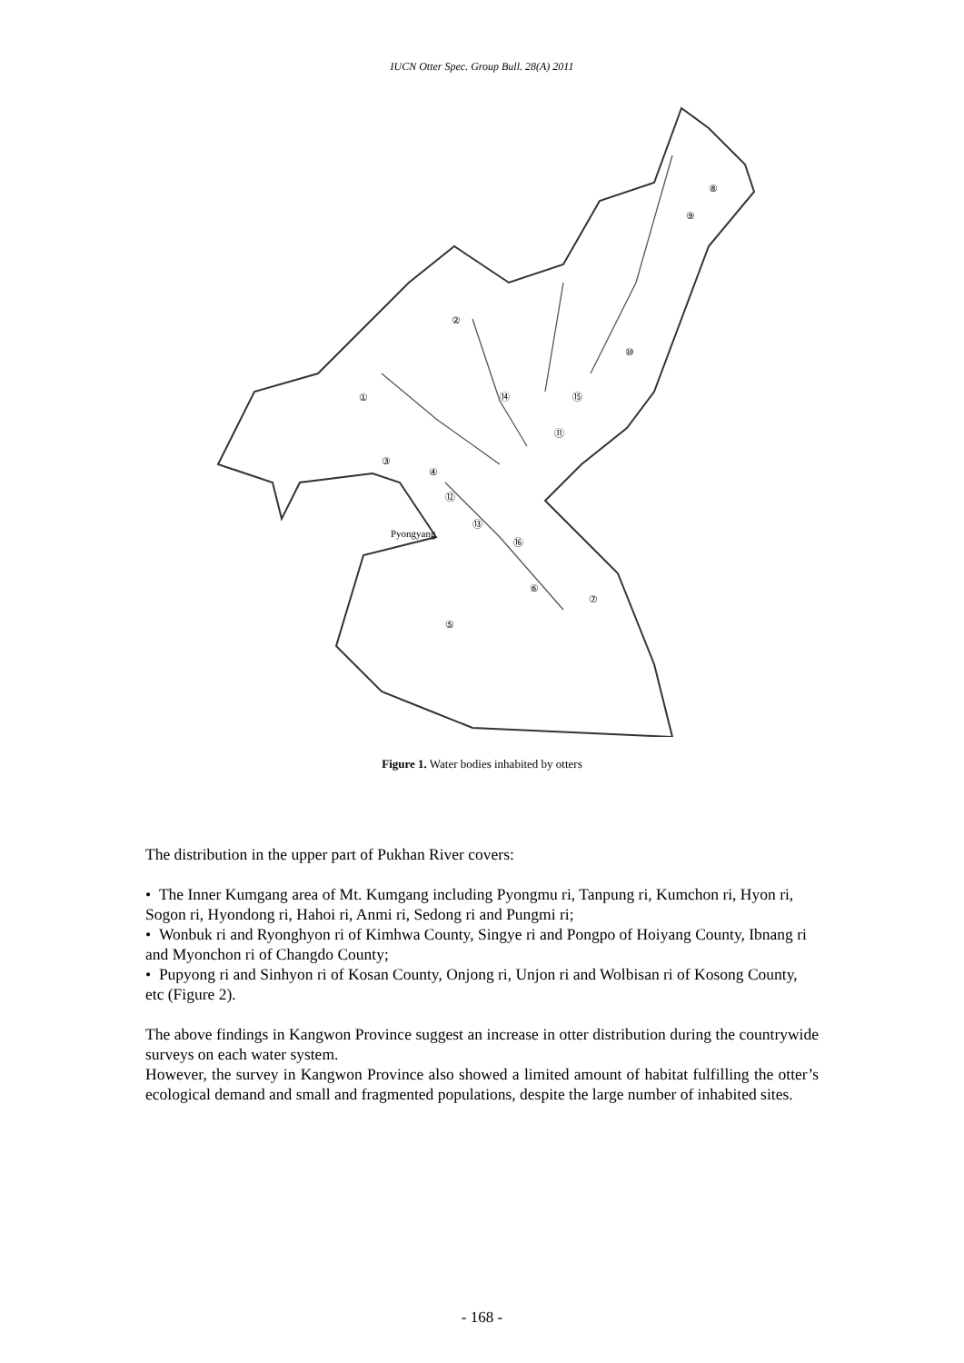IUCN Otter Spec. Group Bull. 28(A) 2011
Pyongyang
①
②
③
④
⑤
⑥
⑦
⑧
⑨
⑩
⑪
⑮
⑭
⑫
⑬
⑯
Figure 1. Water bodies inhabited by otters
The distribution in the upper part of Pukhan River covers:
• The Inner Kumgang area of Mt. Kumgang including Pyongmu ri, Tanpung ri, Kumchon ri, Hyon ri, Sogon ri, Hyondong ri, Hahoi ri, Anmi ri, Sedong ri and Pungmi ri;
• Wonbuk ri and Ryonghyon ri of Kimhwa County, Singye ri and Pongpo of Hoiyang County, Ibnang ri and Myonchon ri of Changdo County;
• Pupyong ri and Sinhyon ri of Kosan County, Onjong ri, Unjon ri and Wolbisan ri of Kosong County, etc (Figure 2).
The above findings in Kangwon Province suggest an increase in otter distribution during the countrywide surveys on each water system.
However, the survey in Kangwon Province also showed a limited amount of habitat fulfilling the otter’s ecological demand and small and fragmented populations, despite the large number of inhabited sites.
- 168 -